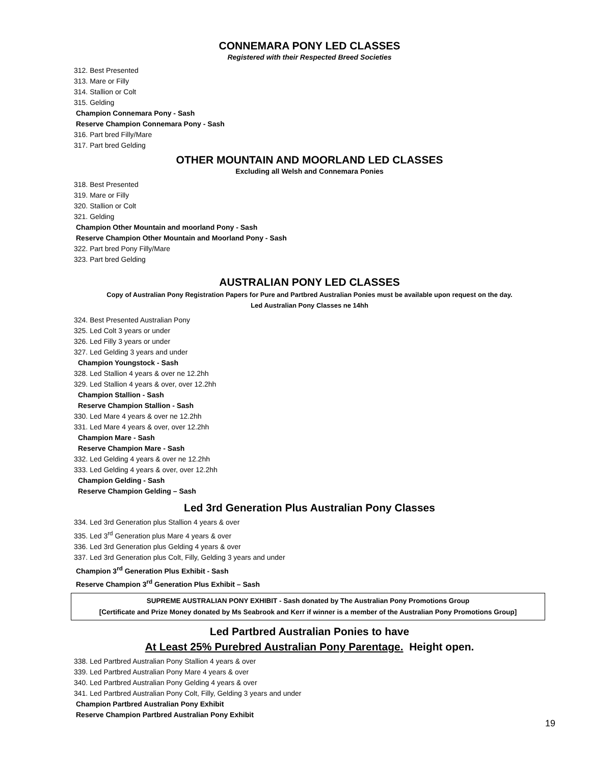CONNEMARA PONY LED CLASSES
Registered with their Respected Breed Societies
312. Best Presented
313. Mare or Filly
314. Stallion or Colt
315. Gelding
Champion Connemara Pony - Sash
Reserve Champion Connemara Pony - Sash
316. Part bred Filly/Mare
317. Part bred Gelding
OTHER MOUNTAIN AND MOORLAND LED CLASSES
Excluding all Welsh and Connemara Ponies
318. Best Presented
319. Mare or Filly
320. Stallion or Colt
321. Gelding
Champion Other Mountain and moorland Pony - Sash
Reserve Champion Other Mountain and Moorland Pony - Sash
322. Part bred Pony Filly/Mare
323. Part bred Gelding
AUSTRALIAN PONY LED CLASSES
Copy of Australian Pony Registration Papers for Pure and Partbred Australian Ponies must be available upon request on the day.
Led Australian Pony Classes ne 14hh
324. Best Presented Australian Pony
325. Led Colt 3 years or under
326. Led Filly 3 years or under
327. Led Gelding 3 years and under
Champion Youngstock - Sash
328. Led Stallion 4 years & over ne 12.2hh
329. Led Stallion 4 years & over, over 12.2hh
Champion Stallion - Sash
Reserve Champion Stallion - Sash
330. Led Mare 4 years & over ne 12.2hh
331. Led Mare 4 years & over, over 12.2hh
Champion Mare - Sash
Reserve Champion Mare - Sash
332. Led Gelding 4 years & over ne 12.2hh
333. Led Gelding 4 years & over, over 12.2hh
Champion Gelding - Sash
Reserve Champion Gelding – Sash
Led 3rd Generation Plus Australian Pony Classes
334. Led 3rd Generation plus Stallion 4 years & over
335. Led 3<sup>rd</sup> Generation plus Mare 4 years & over
336. Led 3rd Generation plus Gelding 4 years & over
337. Led 3rd Generation plus Colt, Filly, Gelding 3 years and under
Champion 3<sup>rd</sup> Generation Plus Exhibit - Sash
Reserve Champion 3<sup>rd</sup> Generation Plus Exhibit – Sash
SUPREME AUSTRALIAN PONY EXHIBIT - Sash donated by The Australian Pony Promotions Group
[Certificate and Prize Money donated by Ms Seabrook and Kerr if winner is a member of the Australian Pony Promotions Group]
Led Partbred Australian Ponies to have
At Least 25% Purebred Australian Pony Parentage. Height open.
338. Led Partbred Australian Pony Stallion 4 years & over
339. Led Partbred Australian Pony Mare 4 years & over
340. Led Partbred Australian Pony Gelding 4 years & over
341. Led Partbred Australian Pony Colt, Filly, Gelding 3 years and under
Champion Partbred Australian Pony Exhibit
Reserve Champion Partbred Australian Pony Exhibit
19